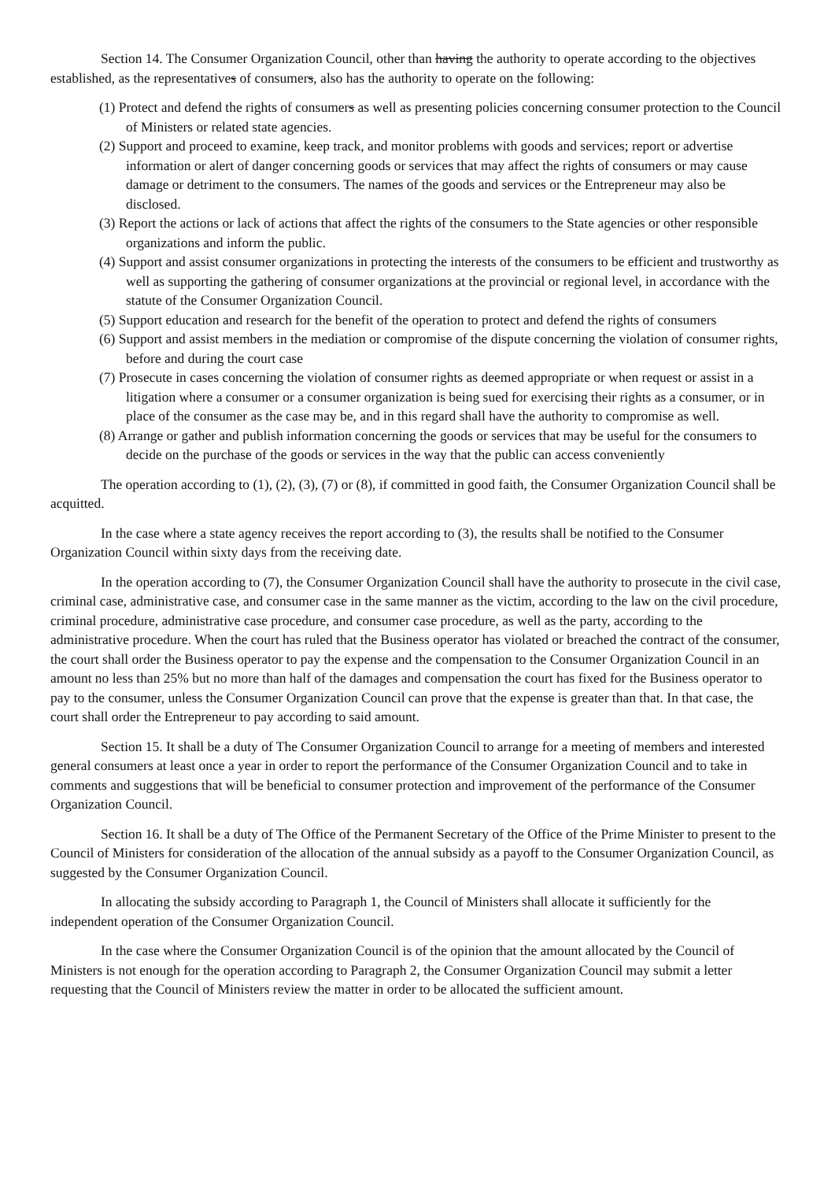Section 14. The Consumer Organization Council, other than having the authority to operate according to the objectives established, as the representatives of consumers, also has the authority to operate on the following:
(1) Protect and defend the rights of consumers as well as presenting policies concerning consumer protection to the Council of Ministers or related state agencies.
(2) Support and proceed to examine, keep track, and monitor problems with goods and services; report or advertise information or alert of danger concerning goods or services that may affect the rights of consumers or may cause damage or detriment to the consumers. The names of the goods and services or the Entrepreneur may also be disclosed.
(3) Report the actions or lack of actions that affect the rights of the consumers to the State agencies or other responsible organizations and inform the public.
(4) Support and assist consumer organizations in protecting the interests of the consumers to be efficient and trustworthy as well as supporting the gathering of consumer organizations at the provincial or regional level, in accordance with the statute of the Consumer Organization Council.
(5) Support education and research for the benefit of the operation to protect and defend the rights of consumers
(6) Support and assist members in the mediation or compromise of the dispute concerning the violation of consumer rights, before and during the court case
(7) Prosecute in cases concerning the violation of consumer rights as deemed appropriate or when request or assist in a litigation where a consumer or a consumer organization is being sued for exercising their rights as a consumer, or in place of the consumer as the case may be, and in this regard shall have the authority to compromise as well.
(8) Arrange or gather and publish information concerning the goods or services that may be useful for the consumers to decide on the purchase of the goods or services in the way that the public can access conveniently
The operation according to (1), (2), (3), (7) or (8), if committed in good faith, the Consumer Organization Council shall be acquitted.
In the case where a state agency receives the report according to (3), the results shall be notified to the Consumer Organization Council within sixty days from the receiving date.
In the operation according to (7), the Consumer Organization Council shall have the authority to prosecute in the civil case, criminal case, administrative case, and consumer case in the same manner as the victim, according to the law on the civil procedure, criminal procedure, administrative case procedure, and consumer case procedure, as well as the party, according to the administrative procedure. When the court has ruled that the Business operator has violated or breached the contract of the consumer, the court shall order the Business operator to pay the expense and the compensation to the Consumer Organization Council in an amount no less than 25% but no more than half of the damages and compensation the court has fixed for the Business operator to pay to the consumer, unless the Consumer Organization Council can prove that the expense is greater than that. In that case, the court shall order the Entrepreneur to pay according to said amount.
Section 15. It shall be a duty of The Consumer Organization Council to arrange for a meeting of members and interested general consumers at least once a year in order to report the performance of the Consumer Organization Council and to take in comments and suggestions that will be beneficial to consumer protection and improvement of the performance of the Consumer Organization Council.
Section 16. It shall be a duty of The Office of the Permanent Secretary of the Office of the Prime Minister to present to the Council of Ministers for consideration of the allocation of the annual subsidy as a payoff to the Consumer Organization Council, as suggested by the Consumer Organization Council.
In allocating the subsidy according to Paragraph 1, the Council of Ministers shall allocate it sufficiently for the independent operation of the Consumer Organization Council.
In the case where the Consumer Organization Council is of the opinion that the amount allocated by the Council of Ministers is not enough for the operation according to Paragraph 2, the Consumer Organization Council may submit a letter requesting that the Council of Ministers review the matter in order to be allocated the sufficient amount.